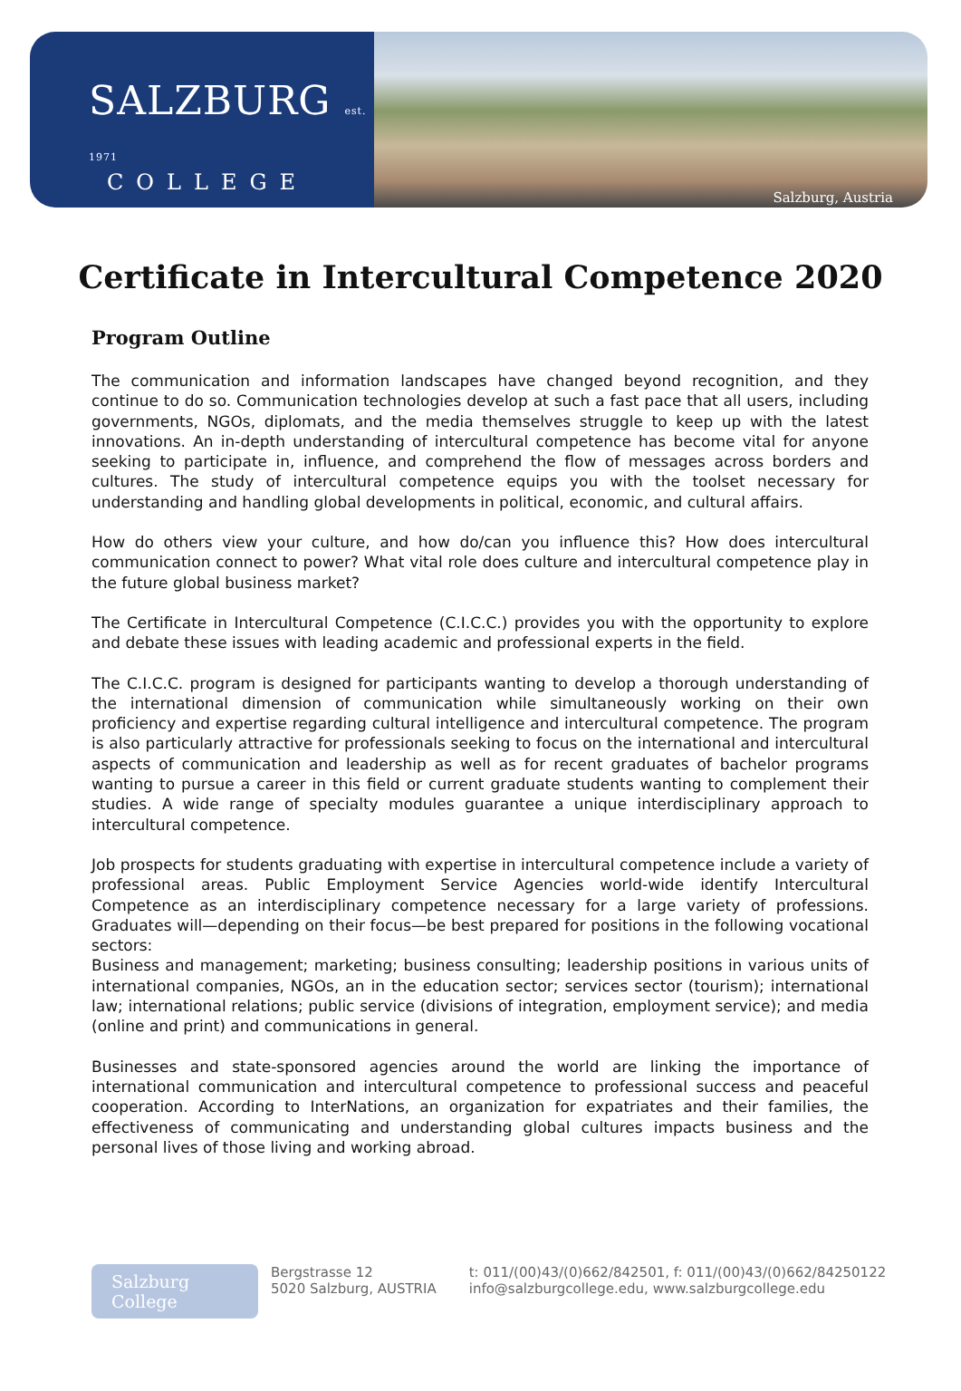SALZBURG est. 1971
COLLEGE
Salzburg, Austria
Certificate in Intercultural Competence 2020
Program Outline
The communication and information landscapes have changed beyond recognition, and they continue to do so. Communication technologies develop at such a fast pace that all users, including governments, NGOs, diplomats, and the media themselves struggle to keep up with the latest innovations. An in-depth understanding of intercultural competence has become vital for anyone seeking to participate in, influence, and comprehend the flow of messages across borders and cultures. The study of intercultural competence equips you with the toolset necessary for understanding and handling global developments in political, economic, and cultural affairs.
How do others view your culture, and how do/can you influence this? How does intercultural communication connect to power? What vital role does culture and intercultural competence play in the future global business market?
The Certificate in Intercultural Competence (C.I.C.C.) provides you with the opportunity to explore and debate these issues with leading academic and professional experts in the field.
The C.I.C.C. program is designed for participants wanting to develop a thorough understanding of the international dimension of communication while simultaneously working on their own proficiency and expertise regarding cultural intelligence and intercultural competence. The program is also particularly attractive for professionals seeking to focus on the international and intercultural aspects of communication and leadership as well as for recent graduates of bachelor programs wanting to pursue a career in this field or current graduate students wanting to complement their studies. A wide range of specialty modules guarantee a unique interdisciplinary approach to intercultural competence.
Job prospects for students graduating with expertise in intercultural competence include a variety of professional areas. Public Employment Service Agencies world-wide identify Intercultural Competence as an interdisciplinary competence necessary for a large variety of professions. Graduates will—depending on their focus—be best prepared for positions in the following vocational sectors:
Business and management; marketing; business consulting; leadership positions in various units of international companies, NGOs, an in the education sector; services sector (tourism); international law; international relations; public service (divisions of integration, employment service); and media (online and print) and communications in general.
Businesses and state-sponsored agencies around the world are linking the importance of international communication and intercultural competence to professional success and peaceful cooperation. According to InterNations, an organization for expatriates and their families, the effectiveness of communicating and understanding global cultures impacts business and the personal lives of those living and working abroad.
Salzburg College
Bergstrasse 12
5020 Salzburg, AUSTRIA
t: 011/(00)43/(0)662/842501, f: 011/(00)43/(0)662/84250122
info@salzburgcollege.edu, www.salzburgcollege.edu